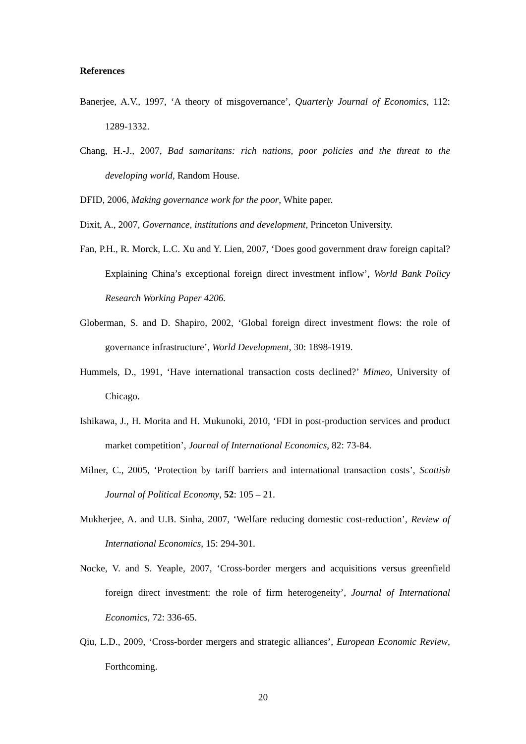References
Banerjee, A.V., 1997, ‘A theory of misgovernance’, Quarterly Journal of Economics, 112: 1289-1332.
Chang, H.-J., 2007, Bad samaritans: rich nations, poor policies and the threat to the developing world, Random House.
DFID, 2006, Making governance work for the poor, White paper.
Dixit, A., 2007, Governance, institutions and development, Princeton University.
Fan, P.H., R. Morck, L.C. Xu and Y. Lien, 2007, ‘Does good government draw foreign capital? Explaining China’s exceptional foreign direct investment inflow’, World Bank Policy Research Working Paper 4206.
Globerman, S. and D. Shapiro, 2002, ‘Global foreign direct investment flows: the role of governance infrastructure’, World Development, 30: 1898-1919.
Hummels, D., 1991, ‘Have international transaction costs declined?’ Mimeo, University of Chicago.
Ishikawa, J., H. Morita and H. Mukunoki, 2010, ‘FDI in post-production services and product market competition’, Journal of International Economics, 82: 73-84.
Milner, C., 2005, ‘Protection by tariff barriers and international transaction costs’, Scottish Journal of Political Economy, 52: 105 – 21.
Mukherjee, A. and U.B. Sinha, 2007, ‘Welfare reducing domestic cost-reduction’, Review of International Economics, 15: 294-301.
Nocke, V. and S. Yeaple, 2007, ‘Cross-border mergers and acquisitions versus greenfield foreign direct investment: the role of firm heterogeneity’, Journal of International Economics, 72: 336-65.
Qiu, L.D., 2009, ‘Cross-border mergers and strategic alliances’, European Economic Review, Forthcoming.
20